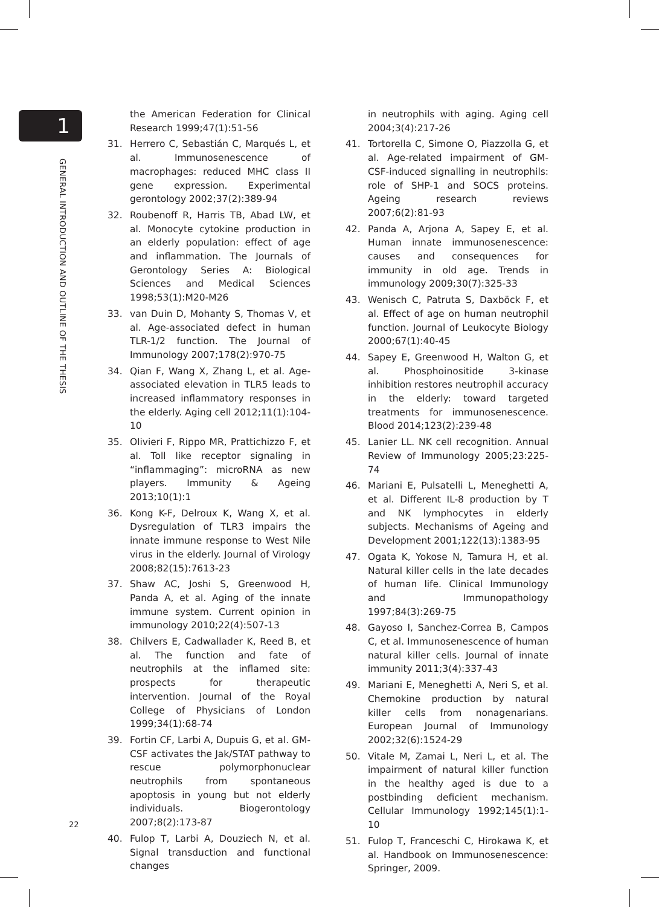1
GENERAL INTRODUCTION AND OUTLINE OF THE THESIS
the American Federation for Clinical Research 1999;47(1):51-56
31. Herrero C, Sebastián C, Marqués L, et al. Immunosenescence of macrophages: reduced MHC class II gene expression. Experimental gerontology 2002;37(2):389-94
32. Roubenoff R, Harris TB, Abad LW, et al. Monocyte cytokine production in an elderly population: effect of age and inflammation. The Journals of Gerontology Series A: Biological Sciences and Medical Sciences 1998;53(1):M20-M26
33. van Duin D, Mohanty S, Thomas V, et al. Age-associated defect in human TLR-1/2 function. The Journal of Immunology 2007;178(2):970-75
34. Qian F, Wang X, Zhang L, et al. Age-associated elevation in TLR5 leads to increased inflammatory responses in the elderly. Aging cell 2012;11(1):104-10
35. Olivieri F, Rippo MR, Prattichizzo F, et al. Toll like receptor signaling in “inflammaging”: microRNA as new players. Immunity & Ageing 2013;10(1):1
36. Kong K-F, Delroux K, Wang X, et al. Dysregulation of TLR3 impairs the innate immune response to West Nile virus in the elderly. Journal of Virology 2008;82(15):7613-23
37. Shaw AC, Joshi S, Greenwood H, Panda A, et al. Aging of the innate immune system. Current opinion in immunology 2010;22(4):507-13
38. Chilvers E, Cadwallader K, Reed B, et al. The function and fate of neutrophils at the inflamed site: prospects for therapeutic intervention. Journal of the Royal College of Physicians of London 1999;34(1):68-74
39. Fortin CF, Larbi A, Dupuis G, et al. GM-CSF activates the Jak/STAT pathway to rescue polymorphonuclear neutrophils from spontaneous apoptosis in young but not elderly individuals. Biogerontology 2007;8(2):173-87
40. Fulop T, Larbi A, Douziech N, et al. Signal transduction and functional changes
in neutrophils with aging. Aging cell 2004;3(4):217-26
41. Tortorella C, Simone O, Piazzolla G, et al. Age-related impairment of GM-CSF-induced signalling in neutrophils: role of SHP-1 and SOCS proteins. Ageing research reviews 2007;6(2):81-93
42. Panda A, Arjona A, Sapey E, et al. Human innate immunosenescence: causes and consequences for immunity in old age. Trends in immunology 2009;30(7):325-33
43. Wenisch C, Patruta S, Daxböck F, et al. Effect of age on human neutrophil function. Journal of Leukocyte Biology 2000;67(1):40-45
44. Sapey E, Greenwood H, Walton G, et al. Phosphoinositide 3-kinase inhibition restores neutrophil accuracy in the elderly: toward targeted treatments for immunosenescence. Blood 2014;123(2):239-48
45. Lanier LL. NK cell recognition. Annual Review of Immunology 2005;23:225-74
46. Mariani E, Pulsatelli L, Meneghetti A, et al. Different IL-8 production by T and NK lymphocytes in elderly subjects. Mechanisms of Ageing and Development 2001;122(13):1383-95
47. Ogata K, Yokose N, Tamura H, et al. Natural killer cells in the late decades of human life. Clinical Immunology and Immunopathology 1997;84(3):269-75
48. Gayoso I, Sanchez-Correa B, Campos C, et al. Immunosenescence of human natural killer cells. Journal of innate immunity 2011;3(4):337-43
49. Mariani E, Meneghetti A, Neri S, et al. Chemokine production by natural killer cells from nonagenarians. European Journal of Immunology 2002;32(6):1524-29
50. Vitale M, Zamai L, Neri L, et al. The impairment of natural killer function in the healthy aged is due to a postbinding deficient mechanism. Cellular Immunology 1992;145(1):1-10
51. Fulop T, Franceschi C, Hirokawa K, et al. Handbook on Immunosenescence: Springer, 2009.
22